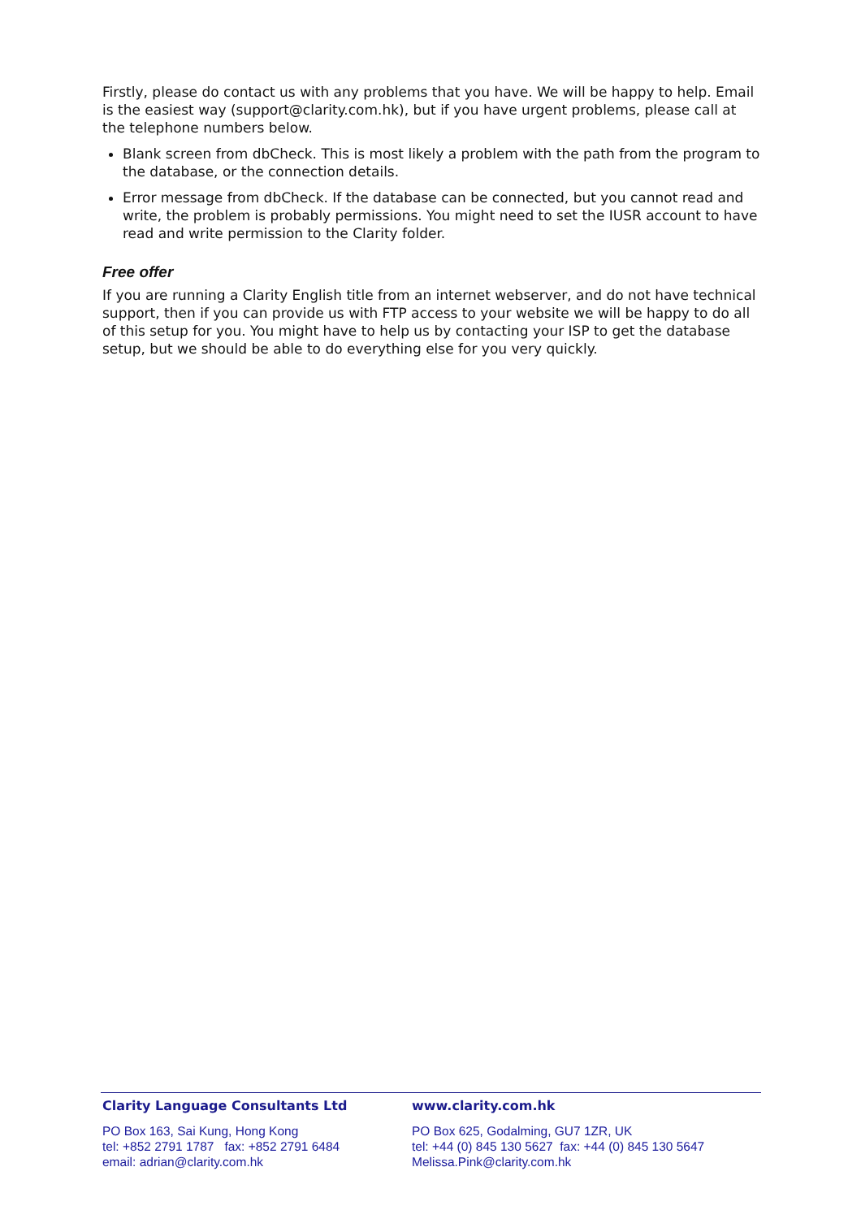Firstly, please do contact us with any problems that you have. We will be happy to help. Email is the easiest way (support@clarity.com.hk), but if you have urgent problems, please call at the telephone numbers below.
Blank screen from dbCheck. This is most likely a problem with the path from the program to the database, or the connection details.
Error message from dbCheck. If the database can be connected, but you cannot read and write, the problem is probably permissions. You might need to set the IUSR account to have read and write permission to the Clarity folder.
Free offer
If you are running a Clarity English title from an internet webserver, and do not have technical support, then if you can provide us with FTP access to your website we will be happy to do all of this setup for you. You might have to help us by contacting your ISP to get the database setup, but we should be able to do everything else for you very quickly.
Clarity Language Consultants Ltd
PO Box 163, Sai Kung, Hong Kong
tel: +852 2791 1787 fax: +852 2791 6484
email: adrian@clarity.com.hk
www.clarity.com.hk
PO Box 625, Godalming, GU7 1ZR, UK
tel: +44 (0) 845 130 5627 fax: +44 (0) 845 130 5647
Melissa.Pink@clarity.com.hk